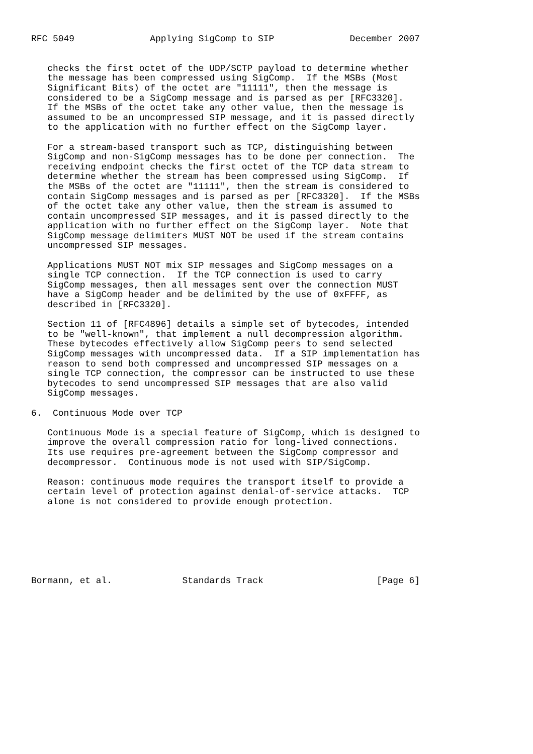RFC 5049              Applying SigComp to SIP              December 2007


   checks the first octet of the UDP/SCTP payload to determine whether
   the message has been compressed using SigComp.  If the MSBs (Most
   Significant Bits) of the octet are "11111", then the message is
   considered to be a SigComp message and is parsed as per [RFC3320].
   If the MSBs of the octet take any other value, then the message is
   assumed to be an uncompressed SIP message, and it is passed directly
   to the application with no further effect on the SigComp layer.

   For a stream-based transport such as TCP, distinguishing between
   SigComp and non-SigComp messages has to be done per connection.  The
   receiving endpoint checks the first octet of the TCP data stream to
   determine whether the stream has been compressed using SigComp.  If
   the MSBs of the octet are "11111", then the stream is considered to
   contain SigComp messages and is parsed as per [RFC3320].  If the MSBs
   of the octet take any other value, then the stream is assumed to
   contain uncompressed SIP messages, and it is passed directly to the
   application with no further effect on the SigComp layer.  Note that
   SigComp message delimiters MUST NOT be used if the stream contains
   uncompressed SIP messages.

   Applications MUST NOT mix SIP messages and SigComp messages on a
   single TCP connection.  If the TCP connection is used to carry
   SigComp messages, then all messages sent over the connection MUST
   have a SigComp header and be delimited by the use of 0xFFFF, as
   described in [RFC3320].

   Section 11 of [RFC4896] details a simple set of bytecodes, intended
   to be "well-known", that implement a null decompression algorithm.
   These bytecodes effectively allow SigComp peers to send selected
   SigComp messages with uncompressed data.  If a SIP implementation has
   reason to send both compressed and uncompressed SIP messages on a
   single TCP connection, the compressor can be instructed to use these
   bytecodes to send uncompressed SIP messages that are also valid
   SigComp messages.

6.  Continuous Mode over TCP

   Continuous Mode is a special feature of SigComp, which is designed to
   improve the overall compression ratio for long-lived connections.
   Its use requires pre-agreement between the SigComp compressor and
   decompressor.  Continuous mode is not used with SIP/SigComp.

   Reason: continuous mode requires the transport itself to provide a
   certain level of protection against denial-of-service attacks.  TCP
   alone is not considered to provide enough protection.







Bormann, et al.             Standards Track                     [Page 6]